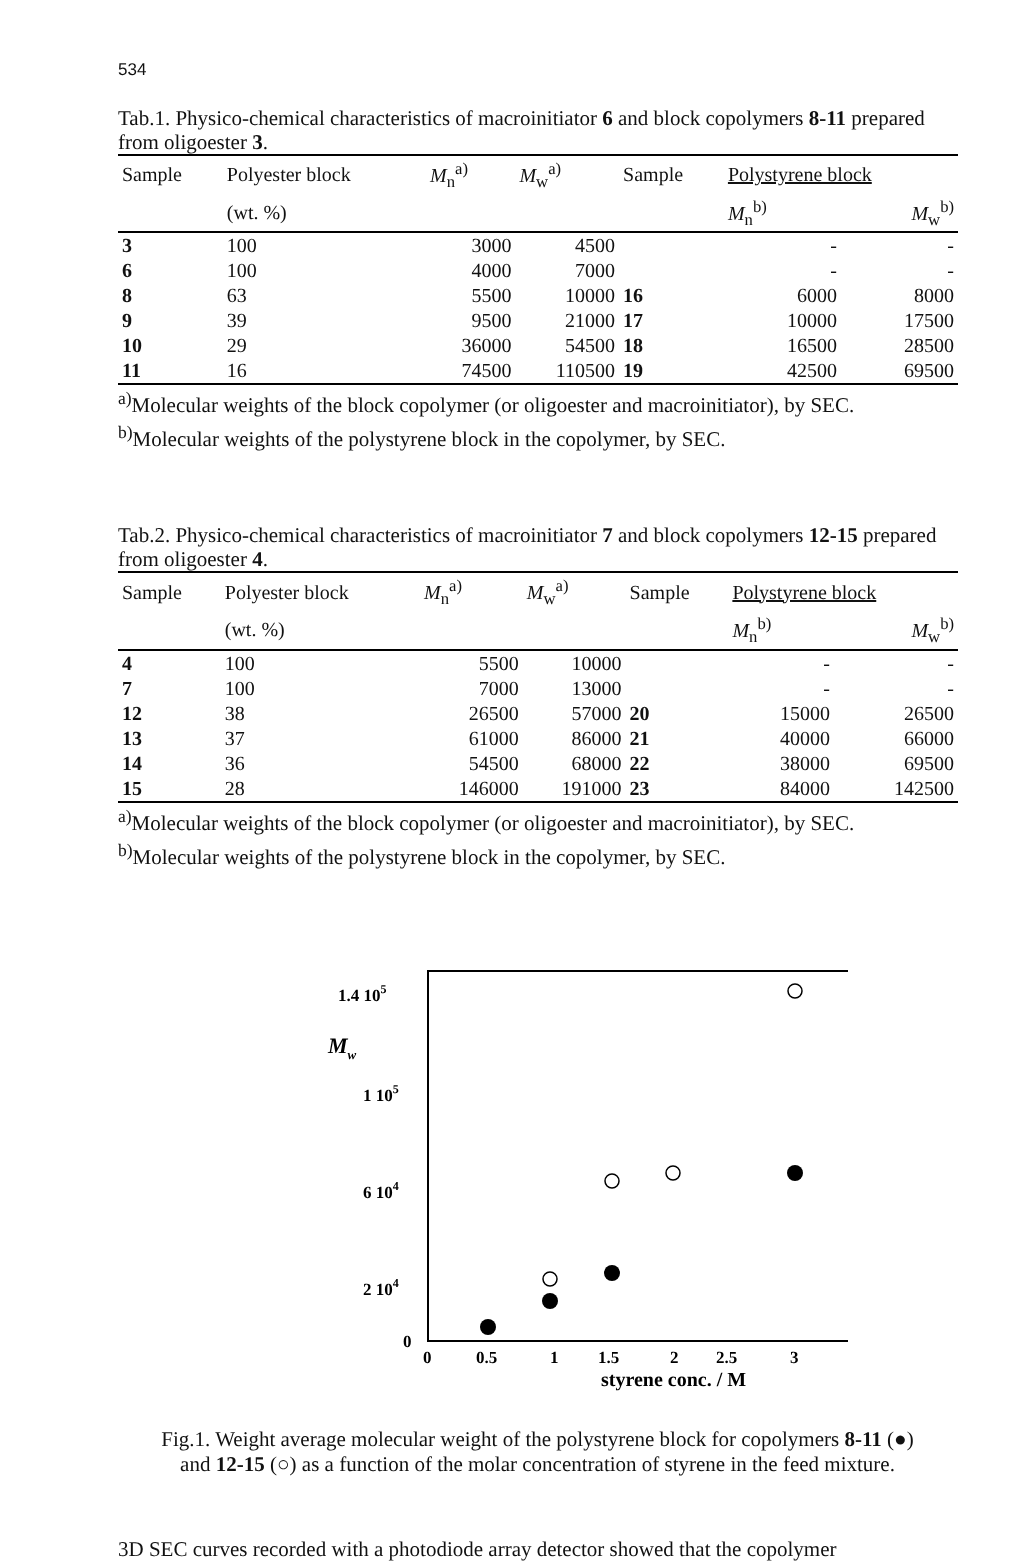534
Tab.1. Physico-chemical characteristics of macroinitiator 6 and block copolymers 8-11 prepared from oligoester 3.
| Sample | Polyester block | M<sub>n</sub><sup>a)</sup> | M<sub>w</sub><sup>a)</sup> | Sample | Polystyrene block | |
| --- | --- | --- | --- | --- | --- | --- |
| | (wt. %) | | | | M<sub>n</sub><sup>b)</sup> | M<sub>w</sub><sup>b)</sup> |
| 3 | 100 | 3000 | 4500 | | - | - |
| 6 | 100 | 4000 | 7000 | | - | - |
| 8 | 63 | 5500 | 10000 | 16 | 6000 | 8000 |
| 9 | 39 | 9500 | 21000 | 17 | 10000 | 17500 |
| 10 | 29 | 36000 | 54500 | 18 | 16500 | 28500 |
| 11 | 16 | 74500 | 110500 | 19 | 42500 | 69500 |
<sup>a)</sup> Molecular weights of the block copolymer (or oligoester and macroinitiator), by SEC.
<sup>b)</sup> Molecular weights of the polystyrene block in the copolymer, by SEC.
Tab.2. Physico-chemical characteristics of macroinitiator 7 and block copolymers 12-15 prepared from oligoester 4.
| Sample | Polyester block | M<sub>n</sub><sup>a)</sup> | M<sub>w</sub><sup>a)</sup> | Sample | Polystyrene block | |
| --- | --- | --- | --- | --- | --- | --- |
| | (wt. %) | | | | M<sub>n</sub><sup>b)</sup> | M<sub>w</sub><sup>b)</sup> |
| 4 | 100 | 5500 | 10000 | | - | - |
| 7 | 100 | 7000 | 13000 | | - | - |
| 12 | 38 | 26500 | 57000 | 20 | 15000 | 26500 |
| 13 | 37 | 61000 | 86000 | 21 | 40000 | 66000 |
| 14 | 36 | 54500 | 68000 | 22 | 38000 | 69500 |
| 15 | 28 | 146000 | 191000 | 23 | 84000 | 142500 |
<sup>a)</sup> Molecular weights of the block copolymer (or oligoester and macroinitiator), by SEC.
<sup>b)</sup> Molecular weights of the polystyrene block in the copolymer, by SEC.
1.4 105
Mw
1 105
6 104
2 104
0
0
0.5
1
1.5
2
2.5
3
styrene conc. / M
Fig.1. Weight average molecular weight of the polystyrene block for copolymers 8-11 (●)
and 12-15 (○) as a function of the molar concentration of styrene in the feed mixture.
3D SEC curves recorded with a photodiode array detector showed that the copolymer